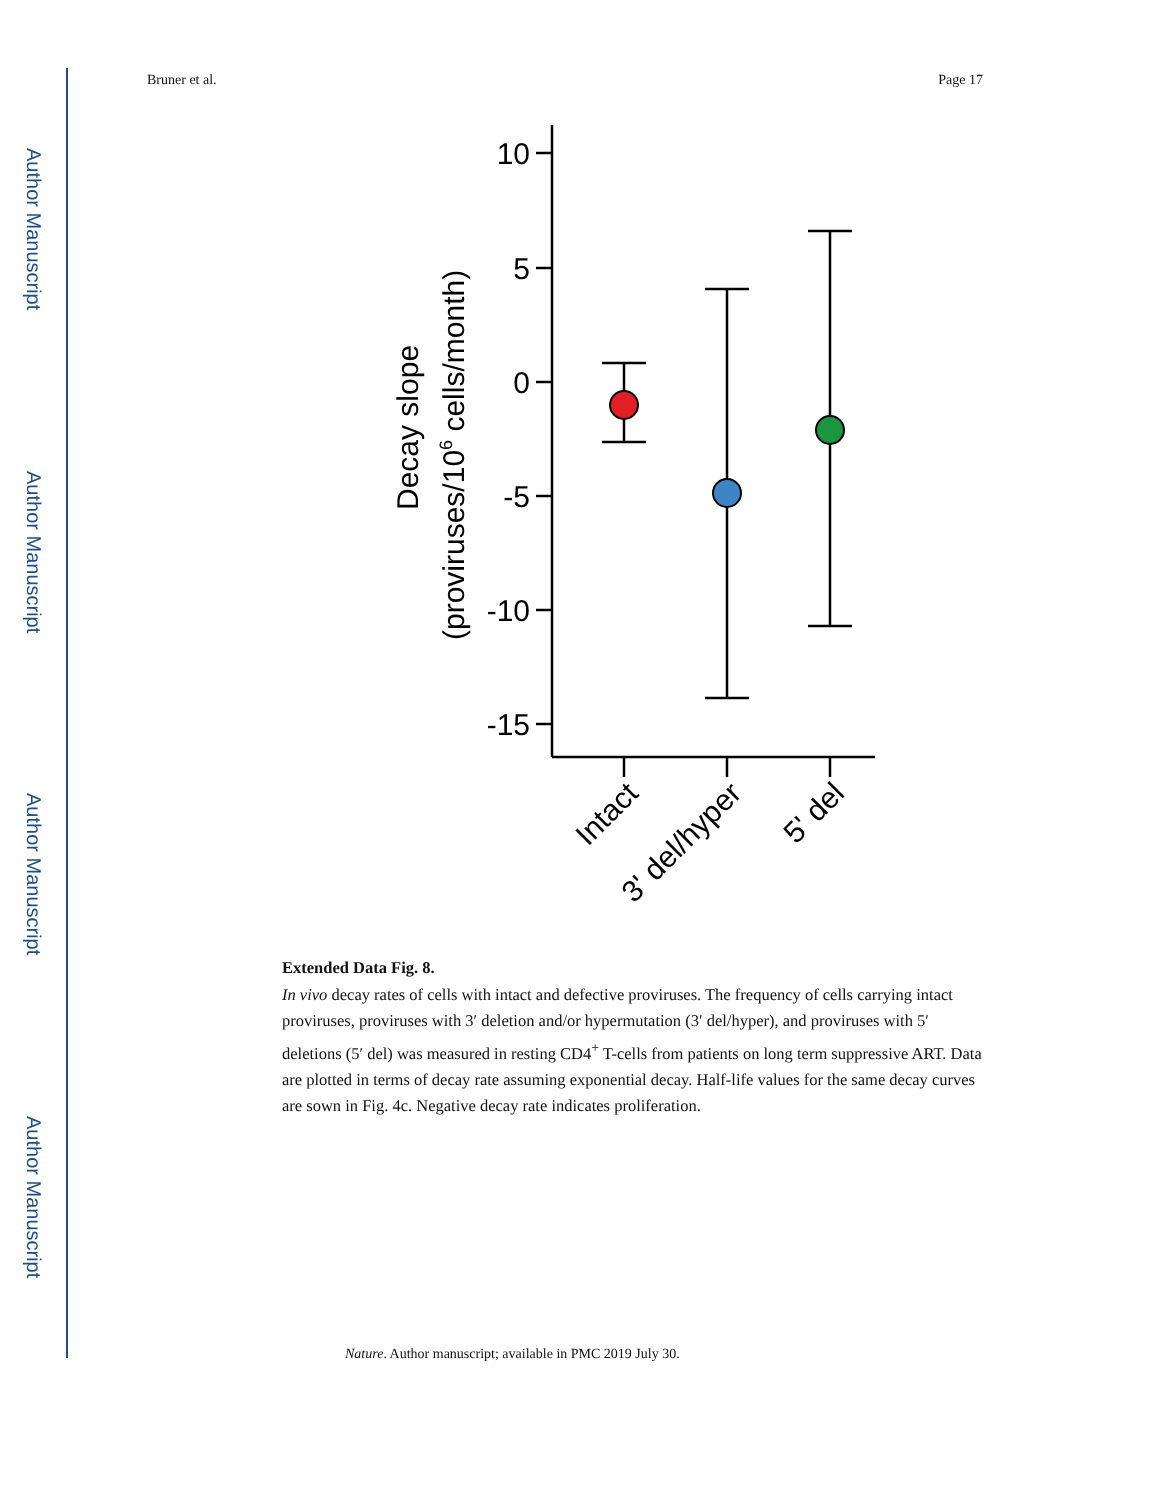Author Manuscript
Author Manuscript
Author Manuscript
Author Manuscript
Bruner et al. Page 17
Decay slope
(proviruses/106 cells/month)
10
5
0
-5
-10
-15
Intact
3' del/hyper
5' del
Extended Data Fig. 8.
In vivo decay rates of cells with intact and defective proviruses. The frequency of cells carrying intact proviruses, proviruses with 3′ deletion and/or hypermutation (3′ del/hyper), and proviruses with 5′ deletions (5′ del) was measured in resting CD4<sup>+</sup> T-cells from patients on long term suppressive ART. Data are plotted in terms of decay rate assuming exponential decay. Half-life values for the same decay curves are sown in Fig. 4c. Negative decay rate indicates proliferation.
Nature. Author manuscript; available in PMC 2019 July 30.